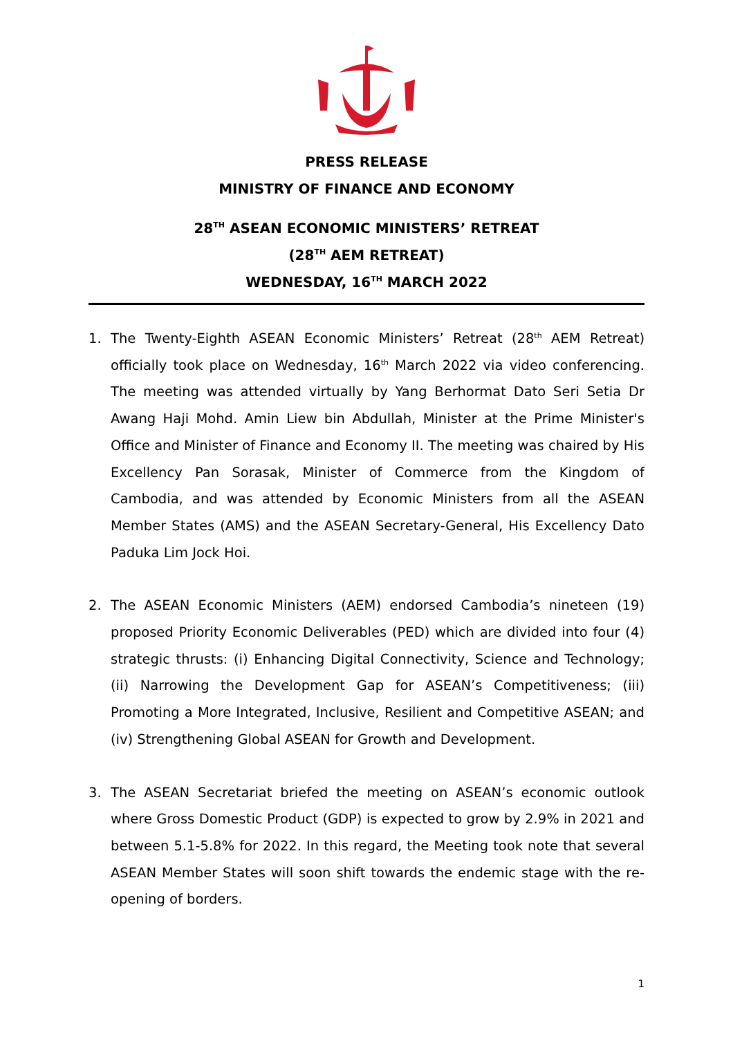PRESS RELEASE
MINISTRY OF FINANCE AND ECONOMY
28<sup>TH</sup> ASEAN ECONOMIC MINISTERS’ RETREAT
(28<sup>TH</sup> AEM RETREAT)
WEDNESDAY, 16<sup>TH</sup> MARCH 2022
1. The Twenty-Eighth ASEAN Economic Ministers’ Retreat (28<sup>th</sup> AEM Retreat) officially took place on Wednesday, 16<sup>th</sup> March 2022 via video conferencing. The meeting was attended virtually by Yang Berhormat Dato Seri Setia Dr Awang Haji Mohd. Amin Liew bin Abdullah, Minister at the Prime Minister's Office and Minister of Finance and Economy II. The meeting was chaired by His Excellency Pan Sorasak, Minister of Commerce from the Kingdom of Cambodia, and was attended by Economic Ministers from all the ASEAN Member States (AMS) and the ASEAN Secretary-General, His Excellency Dato Paduka Lim Jock Hoi.
2. The ASEAN Economic Ministers (AEM) endorsed Cambodia’s nineteen (19) proposed Priority Economic Deliverables (PED) which are divided into four (4) strategic thrusts: (i) Enhancing Digital Connectivity, Science and Technology; (ii) Narrowing the Development Gap for ASEAN’s Competitiveness; (iii) Promoting a More Integrated, Inclusive, Resilient and Competitive ASEAN; and (iv) Strengthening Global ASEAN for Growth and Development.
3. The ASEAN Secretariat briefed the meeting on ASEAN’s economic outlook where Gross Domestic Product (GDP) is expected to grow by 2.9% in 2021 and between 5.1-5.8% for 2022. In this regard, the Meeting took note that several ASEAN Member States will soon shift towards the endemic stage with the re-opening of borders.
1